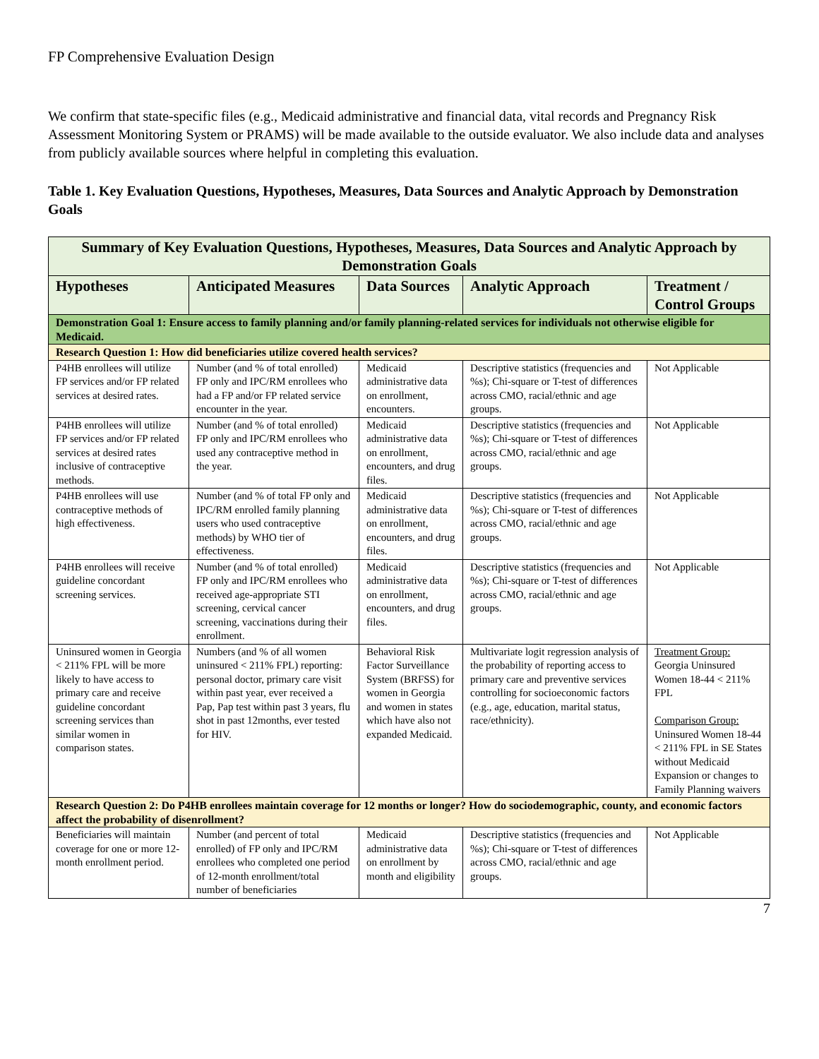FP Comprehensive Evaluation Design
We confirm that state-specific files (e.g., Medicaid administrative and financial data, vital records and Pregnancy Risk Assessment Monitoring System or PRAMS) will be made available to the outside evaluator. We also include data and analyses from publicly available sources where helpful in completing this evaluation.
Table 1. Key Evaluation Questions, Hypotheses, Measures, Data Sources and Analytic Approach by Demonstration Goals
| Summary of Key Evaluation Questions, Hypotheses, Measures, Data Sources and Analytic Approach by Demonstration Goals | | | | |
| Hypotheses | Anticipated Measures | Data Sources | Analytic Approach | Treatment / Control Groups |
| Demonstration Goal 1: Ensure access to family planning and/or family planning-related services for individuals not otherwise eligible for Medicaid. | | | | |
| Research Question 1: How did beneficiaries utilize covered health services? | | | | |
| P4HB enrollees will utilize FP services and/or FP related services at desired rates. | Number (and % of total enrolled) FP only and IPC/RM enrollees who had a FP and/or FP related service encounter in the year. | Medicaid administrative data on enrollment, encounters. | Descriptive statistics (frequencies and %s); Chi-square or T-test of differences across CMO, racial/ethnic and age groups. | Not Applicable |
| P4HB enrollees will utilize FP services and/or FP related services at desired rates inclusive of contraceptive methods. | Number (and % of total enrolled) FP only and IPC/RM enrollees who used any contraceptive method in the year. | Medicaid administrative data on enrollment, encounters, and drug files. | Descriptive statistics (frequencies and %s); Chi-square or T-test of differences across CMO, racial/ethnic and age groups. | Not Applicable |
| P4HB enrollees will use contraceptive methods of high effectiveness. | Number (and % of total FP only and IPC/RM enrolled family planning users who used contraceptive methods) by WHO tier of effectiveness. | Medicaid administrative data on enrollment, encounters, and drug files. | Descriptive statistics (frequencies and %s); Chi-square or T-test of differences across CMO, racial/ethnic and age groups. | Not Applicable |
| P4HB enrollees will receive guideline concordant screening services. | Number (and % of total enrolled) FP only and IPC/RM enrollees who received age-appropriate STI screening, cervical cancer screening, vaccinations during their enrollment. | Medicaid administrative data on enrollment, encounters, and drug files. | Descriptive statistics (frequencies and %s); Chi-square or T-test of differences across CMO, racial/ethnic and age groups. | Not Applicable |
| Uninsured women in Georgia < 211% FPL will be more likely to have access to primary care and receive guideline concordant screening services than similar women in comparison states. | Numbers (and % of all women uninsured < 211% FPL) reporting: personal doctor, primary care visit within past year, ever received a Pap, Pap test within past 3 years, flu shot in past 12months, ever tested for HIV. | Behavioral Risk Factor Surveillance System (BRFSS) for women in Georgia and women in states which have also not expanded Medicaid. | Multivariate logit regression analysis of the probability of reporting access to primary care and preventive services controlling for socioeconomic factors (e.g., age, education, marital status, race/ethnicity). | Treatment Group: Georgia Uninsured Women 18-44 < 211% FPL Comparison Group: Uninsured Women 18-44 < 211% FPL in SE States without Medicaid Expansion or changes to Family Planning waivers |
| Research Question 2: Do P4HB enrollees maintain coverage for 12 months or longer? How do sociodemographic, county, and economic factors affect the probability of disenrollment? | | | | |
| Beneficiaries will maintain coverage for one or more 12-month enrollment period. | Number (and percent of total enrolled) of FP only and IPC/RM enrollees who completed one period of 12-month enrollment/total number of beneficiaries | Medicaid administrative data on enrollment by month and eligibility | Descriptive statistics (frequencies and %s); Chi-square or T-test of differences across CMO, racial/ethnic and age groups. | Not Applicable |
7